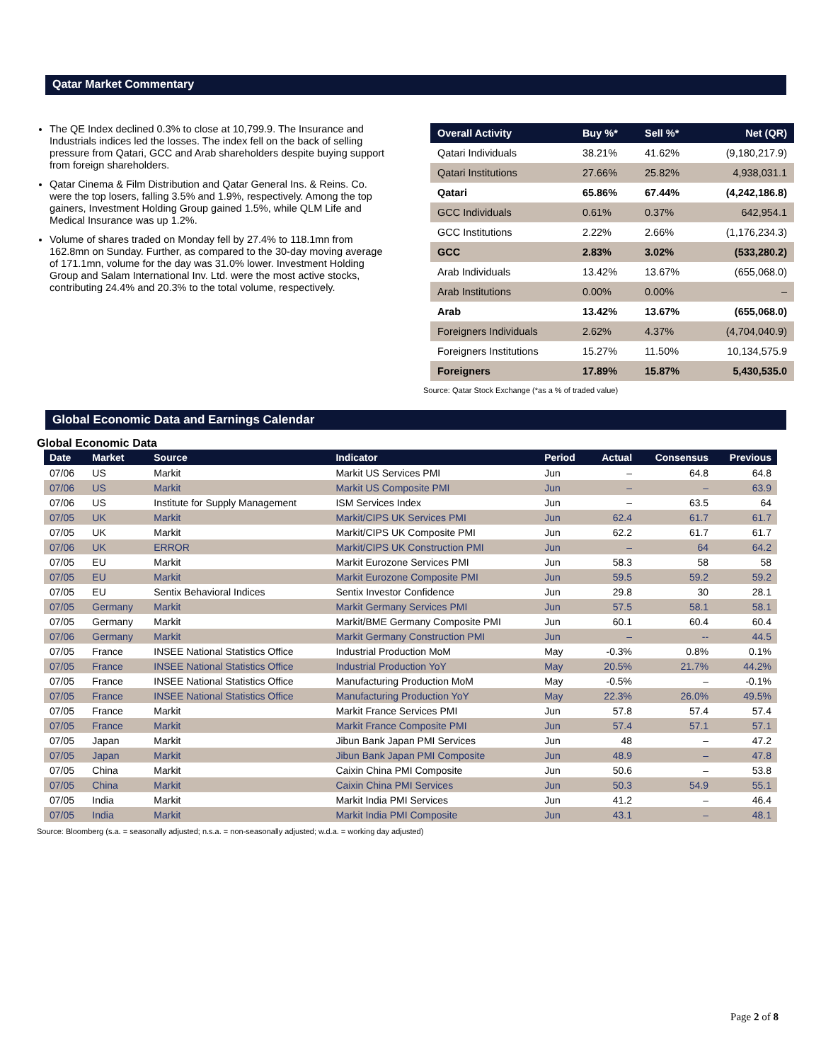Qatar Market Commentary
The QE Index declined 0.3% to close at 10,799.9. The Insurance and Industrials indices led the losses. The index fell on the back of selling pressure from Qatari, GCC and Arab shareholders despite buying support from foreign shareholders.
Qatar Cinema & Film Distribution and Qatar General Ins. & Reins. Co. were the top losers, falling 3.5% and 1.9%, respectively. Among the top gainers, Investment Holding Group gained 1.5%, while QLM Life and Medical Insurance was up 1.2%.
Volume of shares traded on Monday fell by 27.4% to 118.1mn from 162.8mn on Sunday. Further, as compared to the 30-day moving average of 171.1mn, volume for the day was 31.0% lower. Investment Holding Group and Salam International Inv. Ltd. were the most active stocks, contributing 24.4% and 20.3% to the total volume, respectively.
| Overall Activity | Buy %* | Sell %* | Net (QR) |
| --- | --- | --- | --- |
| Qatari Individuals | 38.21% | 41.62% | (9,180,217.9) |
| Qatari Institutions | 27.66% | 25.82% | 4,938,031.1 |
| Qatari | 65.86% | 67.44% | (4,242,186.8) |
| GCC Individuals | 0.61% | 0.37% | 642,954.1 |
| GCC Institutions | 2.22% | 2.66% | (1,176,234.3) |
| GCC | 2.83% | 3.02% | (533,280.2) |
| Arab Individuals | 13.42% | 13.67% | (655,068.0) |
| Arab Institutions | 0.00% | 0.00% | – |
| Arab | 13.42% | 13.67% | (655,068.0) |
| Foreigners Individuals | 2.62% | 4.37% | (4,704,040.9) |
| Foreigners Institutions | 15.27% | 11.50% | 10,134,575.9 |
| Foreigners | 17.89% | 15.87% | 5,430,535.0 |
Source: Qatar Stock Exchange (*as a % of traded value)
Global Economic Data and Earnings Calendar
Global Economic Data
| Date | Market | Source | Indicator | Period | Actual | Consensus | Previous |
| --- | --- | --- | --- | --- | --- | --- | --- |
| 07/06 | US | Markit | Markit US Services PMI | Jun | – | 64.8 | 64.8 |
| 07/06 | US | Markit | Markit US Composite PMI | Jun | – | – | 63.9 |
| 07/06 | US | Institute for Supply Management | ISM Services Index | Jun | – | 63.5 | 64 |
| 07/05 | UK | Markit | Markit/CIPS UK Services PMI | Jun | 62.4 | 61.7 | 61.7 |
| 07/05 | UK | Markit | Markit/CIPS UK Composite PMI | Jun | 62.2 | 61.7 | 61.7 |
| 07/06 | UK | ERROR | Markit/CIPS UK Construction PMI | Jun | – | 64 | 64.2 |
| 07/05 | EU | Markit | Markit Eurozone Services PMI | Jun | 58.3 | 58 | 58 |
| 07/05 | EU | Markit | Markit Eurozone Composite PMI | Jun | 59.5 | 59.2 | 59.2 |
| 07/05 | EU | Sentix Behavioral Indices | Sentix Investor Confidence | Jun | 29.8 | 30 | 28.1 |
| 07/05 | Germany | Markit | Markit Germany Services PMI | Jun | 57.5 | 58.1 | 58.1 |
| 07/05 | Germany | Markit | Markit/BME Germany Composite PMI | Jun | 60.1 | 60.4 | 60.4 |
| 07/06 | Germany | Markit | Markit Germany Construction PMI | Jun | – | -- | 44.5 |
| 07/05 | France | INSEE National Statistics Office | Industrial Production MoM | May | -0.3% | 0.8% | 0.1% |
| 07/05 | France | INSEE National Statistics Office | Industrial Production YoY | May | 20.5% | 21.7% | 44.2% |
| 07/05 | France | INSEE National Statistics Office | Manufacturing Production MoM | May | -0.5% | – | -0.1% |
| 07/05 | France | INSEE National Statistics Office | Manufacturing Production YoY | May | 22.3% | 26.0% | 49.5% |
| 07/05 | France | Markit | Markit France Services PMI | Jun | 57.8 | 57.4 | 57.4 |
| 07/05 | France | Markit | Markit France Composite PMI | Jun | 57.4 | 57.1 | 57.1 |
| 07/05 | Japan | Markit | Jibun Bank Japan PMI Services | Jun | 48 | – | 47.2 |
| 07/05 | Japan | Markit | Jibun Bank Japan PMI Composite | Jun | 48.9 | – | 47.8 |
| 07/05 | China | Markit | Caixin China PMI Composite | Jun | 50.6 | – | 53.8 |
| 07/05 | China | Markit | Caixin China PMI Services | Jun | 50.3 | 54.9 | 55.1 |
| 07/05 | India | Markit | Markit India PMI Services | Jun | 41.2 | – | 46.4 |
| 07/05 | India | Markit | Markit India PMI Composite | Jun | 43.1 | – | 48.1 |
Source: Bloomberg (s.a. = seasonally adjusted; n.s.a. = non-seasonally adjusted; w.d.a. = working day adjusted)
Page 2 of 8